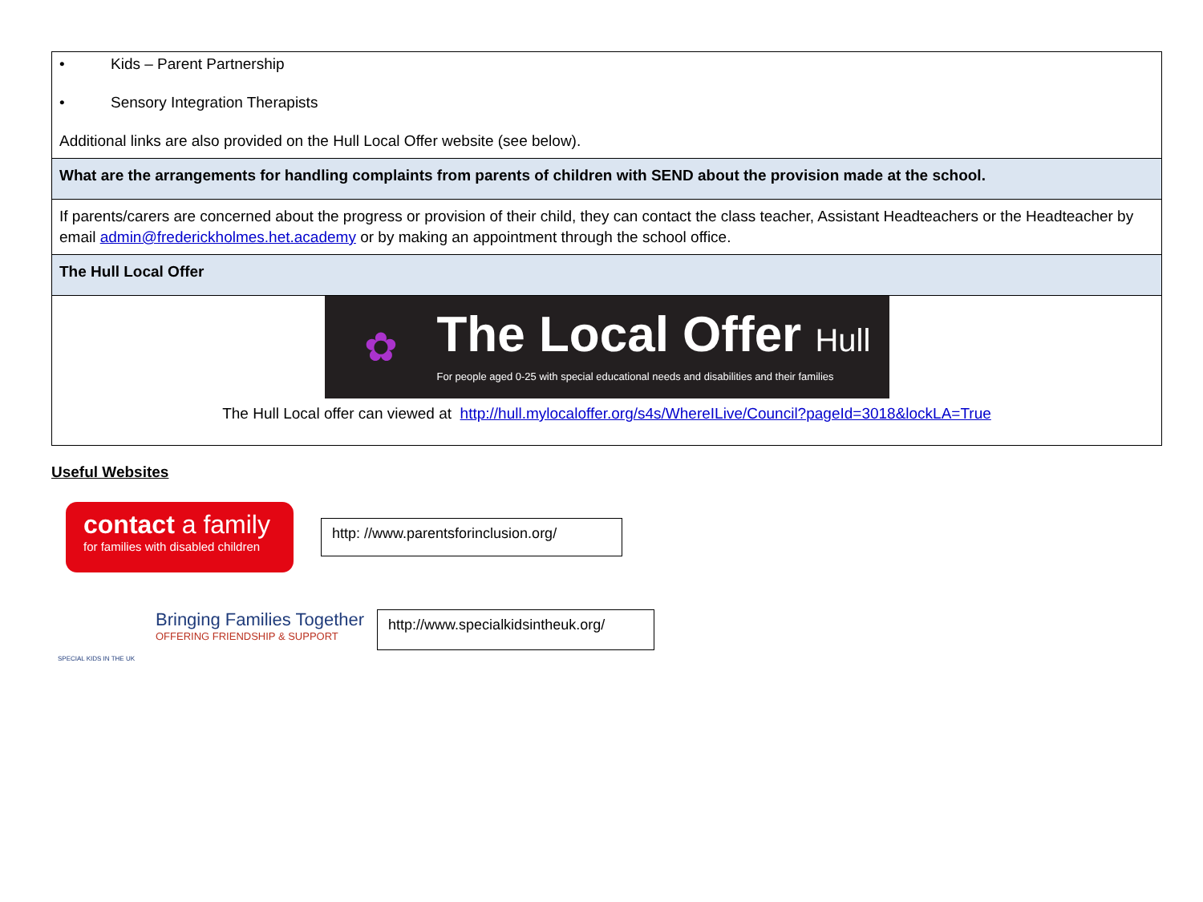| • Kids – Parent Partnership • Sensory Integration Therapists Additional links are also provided on the Hull Local Offer website (see below). |
| What are the arrangements for handling complaints from parents of children with SEND about the provision made at the school. |
| If parents/carers are concerned about the progress or provision of their child, they can contact the class teacher, Assistant Headteachers or the Headteacher by email admin@frederickholmes.het.academy or by making an appointment through the school office. |
| The Hull Local Offer |
| ✿ The Local Offer Hull For people aged 0-25 with special educational needs and disabilities and their families The Hull Local offer can viewed at http://hull.mylocaloffer.org/s4s/WhereILive/Council?pageId=3018&lockLA=True |
Useful Websites
contact a family
for families with disabled children
http: //www.parentsforinclusion.org/
SPECIAL KIDS IN THE UK
Bringing Families Together
OFFERING FRIENDSHIP & SUPPORT
http://www.specialkidsintheuk.org/